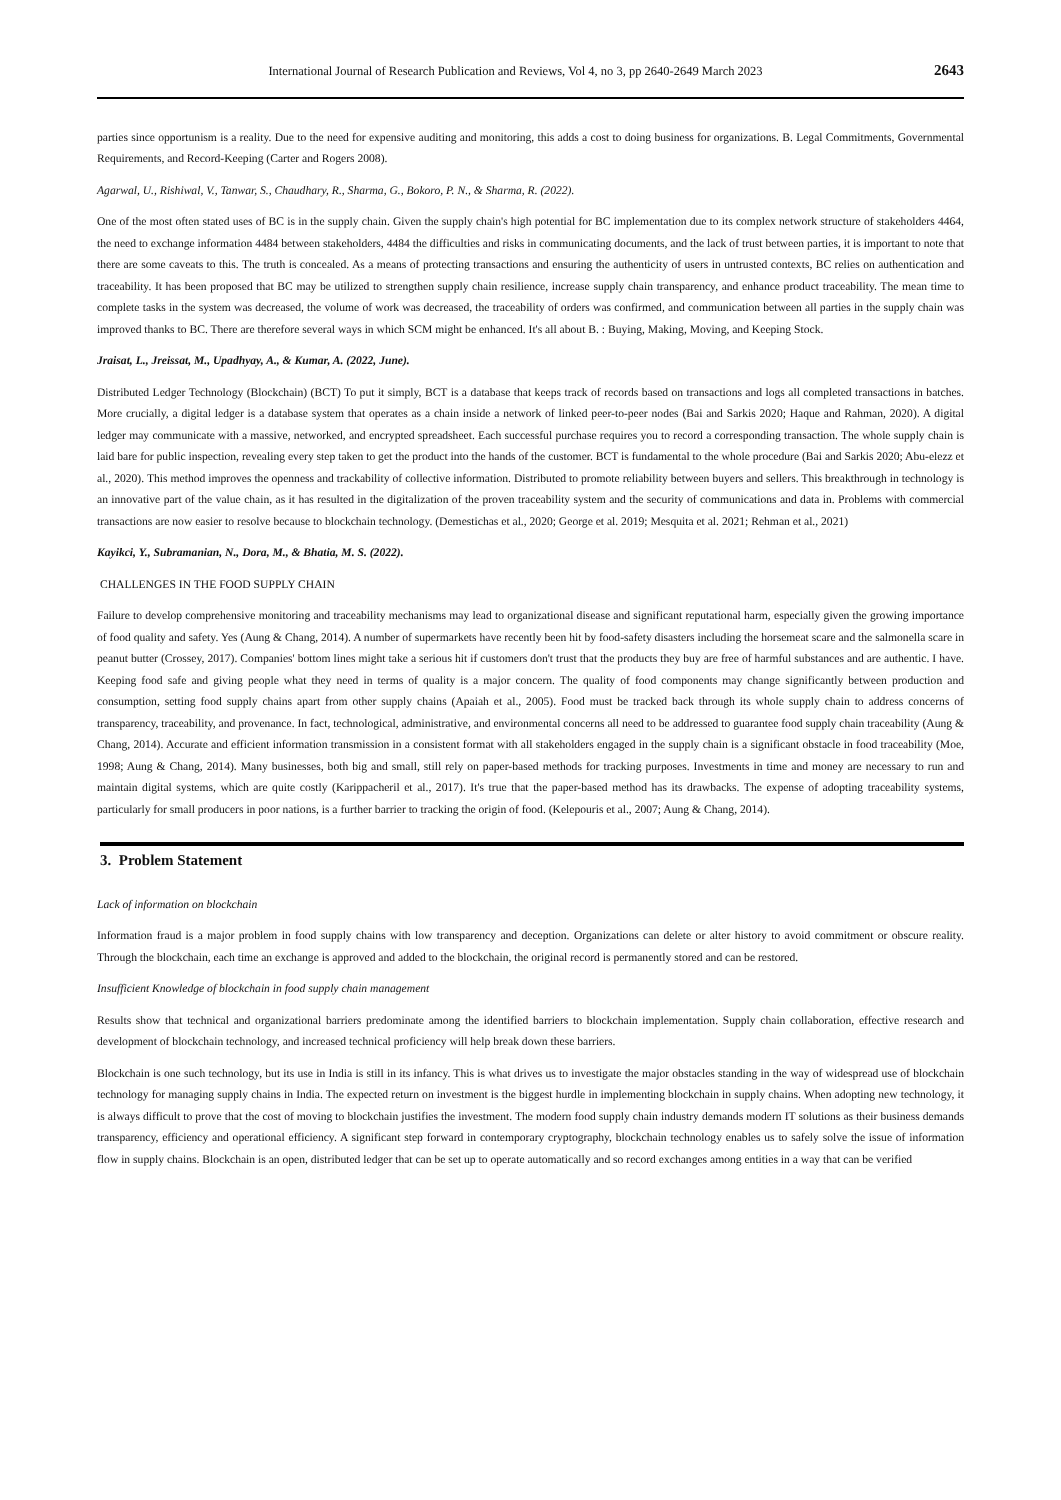International Journal of Research Publication and Reviews, Vol 4, no 3, pp 2640-2649 March 2023 2643
parties since opportunism is a reality. Due to the need for expensive auditing and monitoring, this adds a cost to doing business for organizations. B. Legal Commitments, Governmental Requirements, and Record-Keeping (Carter and Rogers 2008).
Agarwal, U., Rishiwal, V., Tanwar, S., Chaudhary, R., Sharma, G., Bokoro, P. N., & Sharma, R. (2022).
One of the most often stated uses of BC is in the supply chain. Given the supply chain's high potential for BC implementation due to its complex network structure of stakeholders 4464, the need to exchange information 4484 between stakeholders, 4484 the difficulties and risks in communicating documents, and the lack of trust between parties, it is important to note that there are some caveats to this. The truth is concealed. As a means of protecting transactions and ensuring the authenticity of users in untrusted contexts, BC relies on authentication and traceability. It has been proposed that BC may be utilized to strengthen supply chain resilience, increase supply chain transparency, and enhance product traceability. The mean time to complete tasks in the system was decreased, the volume of work was decreased, the traceability of orders was confirmed, and communication between all parties in the supply chain was improved thanks to BC. There are therefore several ways in which SCM might be enhanced. It's all about B. : Buying, Making, Moving, and Keeping Stock.
Jraisat, L., Jreissat, M., Upadhyay, A., & Kumar, A. (2022, June).
Distributed Ledger Technology (Blockchain) (BCT) To put it simply, BCT is a database that keeps track of records based on transactions and logs all completed transactions in batches. More crucially, a digital ledger is a database system that operates as a chain inside a network of linked peer-to-peer nodes (Bai and Sarkis 2020; Haque and Rahman, 2020). A digital ledger may communicate with a massive, networked, and encrypted spreadsheet. Each successful purchase requires you to record a corresponding transaction. The whole supply chain is laid bare for public inspection, revealing every step taken to get the product into the hands of the customer. BCT is fundamental to the whole procedure (Bai and Sarkis 2020; Abu-elezz et al., 2020). This method improves the openness and trackability of collective information. Distributed to promote reliability between buyers and sellers. This breakthrough in technology is an innovative part of the value chain, as it has resulted in the digitalization of the proven traceability system and the security of communications and data in. Problems with commercial transactions are now easier to resolve because to blockchain technology. (Demestichas et al., 2020; George et al. 2019; Mesquita et al. 2021; Rehman et al., 2021)
Kayikci, Y., Subramanian, N., Dora, M., & Bhatia, M. S. (2022).
CHALLENGES IN THE FOOD SUPPLY CHAIN
Failure to develop comprehensive monitoring and traceability mechanisms may lead to organizational disease and significant reputational harm, especially given the growing importance of food quality and safety. Yes (Aung & Chang, 2014). A number of supermarkets have recently been hit by food-safety disasters including the horsemeat scare and the salmonella scare in peanut butter (Crossey, 2017). Companies' bottom lines might take a serious hit if customers don't trust that the products they buy are free of harmful substances and are authentic. I have. Keeping food safe and giving people what they need in terms of quality is a major concern. The quality of food components may change significantly between production and consumption, setting food supply chains apart from other supply chains (Apaiah et al., 2005). Food must be tracked back through its whole supply chain to address concerns of transparency, traceability, and provenance. In fact, technological, administrative, and environmental concerns all need to be addressed to guarantee food supply chain traceability (Aung & Chang, 2014). Accurate and efficient information transmission in a consistent format with all stakeholders engaged in the supply chain is a significant obstacle in food traceability (Moe, 1998; Aung & Chang, 2014). Many businesses, both big and small, still rely on paper-based methods for tracking purposes. Investments in time and money are necessary to run and maintain digital systems, which are quite costly (Karippacheril et al., 2017). It's true that the paper-based method has its drawbacks. The expense of adopting traceability systems, particularly for small producers in poor nations, is a further barrier to tracking the origin of food. (Kelepouris et al., 2007; Aung & Chang, 2014).
3. Problem Statement
Lack of information on blockchain
Information fraud is a major problem in food supply chains with low transparency and deception. Organizations can delete or alter history to avoid commitment or obscure reality. Through the blockchain, each time an exchange is approved and added to the blockchain, the original record is permanently stored and can be restored.
Insufficient Knowledge of blockchain in food supply chain management
Results show that technical and organizational barriers predominate among the identified barriers to blockchain implementation. Supply chain collaboration, effective research and development of blockchain technology, and increased technical proficiency will help break down these barriers.
Blockchain is one such technology, but its use in India is still in its infancy. This is what drives us to investigate the major obstacles standing in the way of widespread use of blockchain technology for managing supply chains in India. The expected return on investment is the biggest hurdle in implementing blockchain in supply chains. When adopting new technology, it is always difficult to prove that the cost of moving to blockchain justifies the investment. The modern food supply chain industry demands modern IT solutions as their business demands transparency, efficiency and operational efficiency. A significant step forward in contemporary cryptography, blockchain technology enables us to safely solve the issue of information flow in supply chains. Blockchain is an open, distributed ledger that can be set up to operate automatically and so record exchanges among entities in a way that can be verified